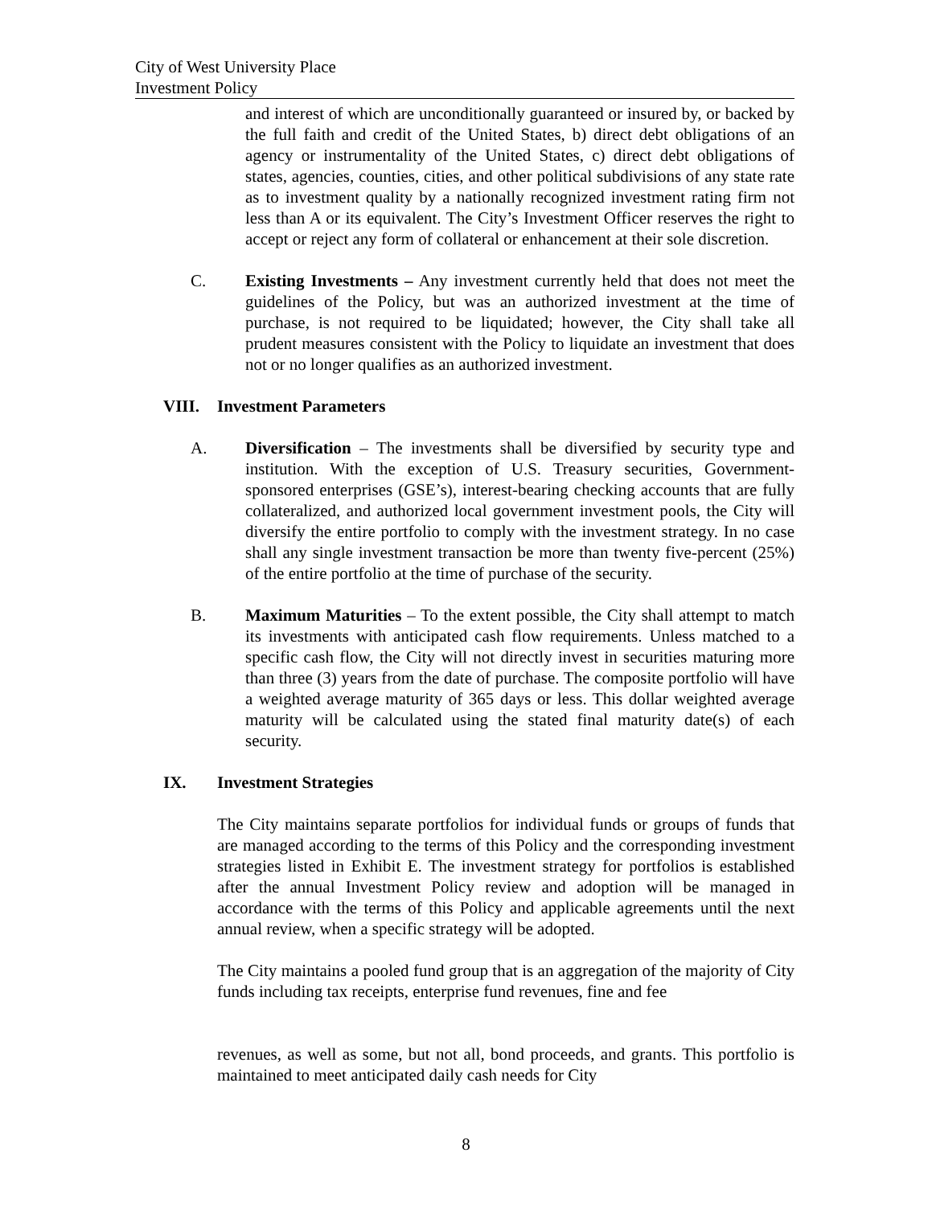City of West University Place
Investment Policy
and interest of which are unconditionally guaranteed or insured by, or backed by the full faith and credit of the United States, b) direct debt obligations of an agency or instrumentality of the United States, c) direct debt obligations of states, agencies, counties, cities, and other political subdivisions of any state rate as to investment quality by a nationally recognized investment rating firm not less than A or its equivalent. The City’s Investment Officer reserves the right to accept or reject any form of collateral or enhancement at their sole discretion.
C. Existing Investments – Any investment currently held that does not meet the guidelines of the Policy, but was an authorized investment at the time of purchase, is not required to be liquidated; however, the City shall take all prudent measures consistent with the Policy to liquidate an investment that does not or no longer qualifies as an authorized investment.
VIII. Investment Parameters
A. Diversification – The investments shall be diversified by security type and institution. With the exception of U.S. Treasury securities, Government-sponsored enterprises (GSE’s), interest-bearing checking accounts that are fully collateralized, and authorized local government investment pools, the City will diversify the entire portfolio to comply with the investment strategy. In no case shall any single investment transaction be more than twenty five-percent (25%) of the entire portfolio at the time of purchase of the security.
B. Maximum Maturities – To the extent possible, the City shall attempt to match its investments with anticipated cash flow requirements. Unless matched to a specific cash flow, the City will not directly invest in securities maturing more than three (3) years from the date of purchase. The composite portfolio will have a weighted average maturity of 365 days or less. This dollar weighted average maturity will be calculated using the stated final maturity date(s) of each security.
IX. Investment Strategies
The City maintains separate portfolios for individual funds or groups of funds that are managed according to the terms of this Policy and the corresponding investment strategies listed in Exhibit E. The investment strategy for portfolios is established after the annual Investment Policy review and adoption will be managed in accordance with the terms of this Policy and applicable agreements until the next annual review, when a specific strategy will be adopted.
The City maintains a pooled fund group that is an aggregation of the majority of City funds including tax receipts, enterprise fund revenues, fine and fee
revenues, as well as some, but not all, bond proceeds, and grants. This portfolio is maintained to meet anticipated daily cash needs for City
8